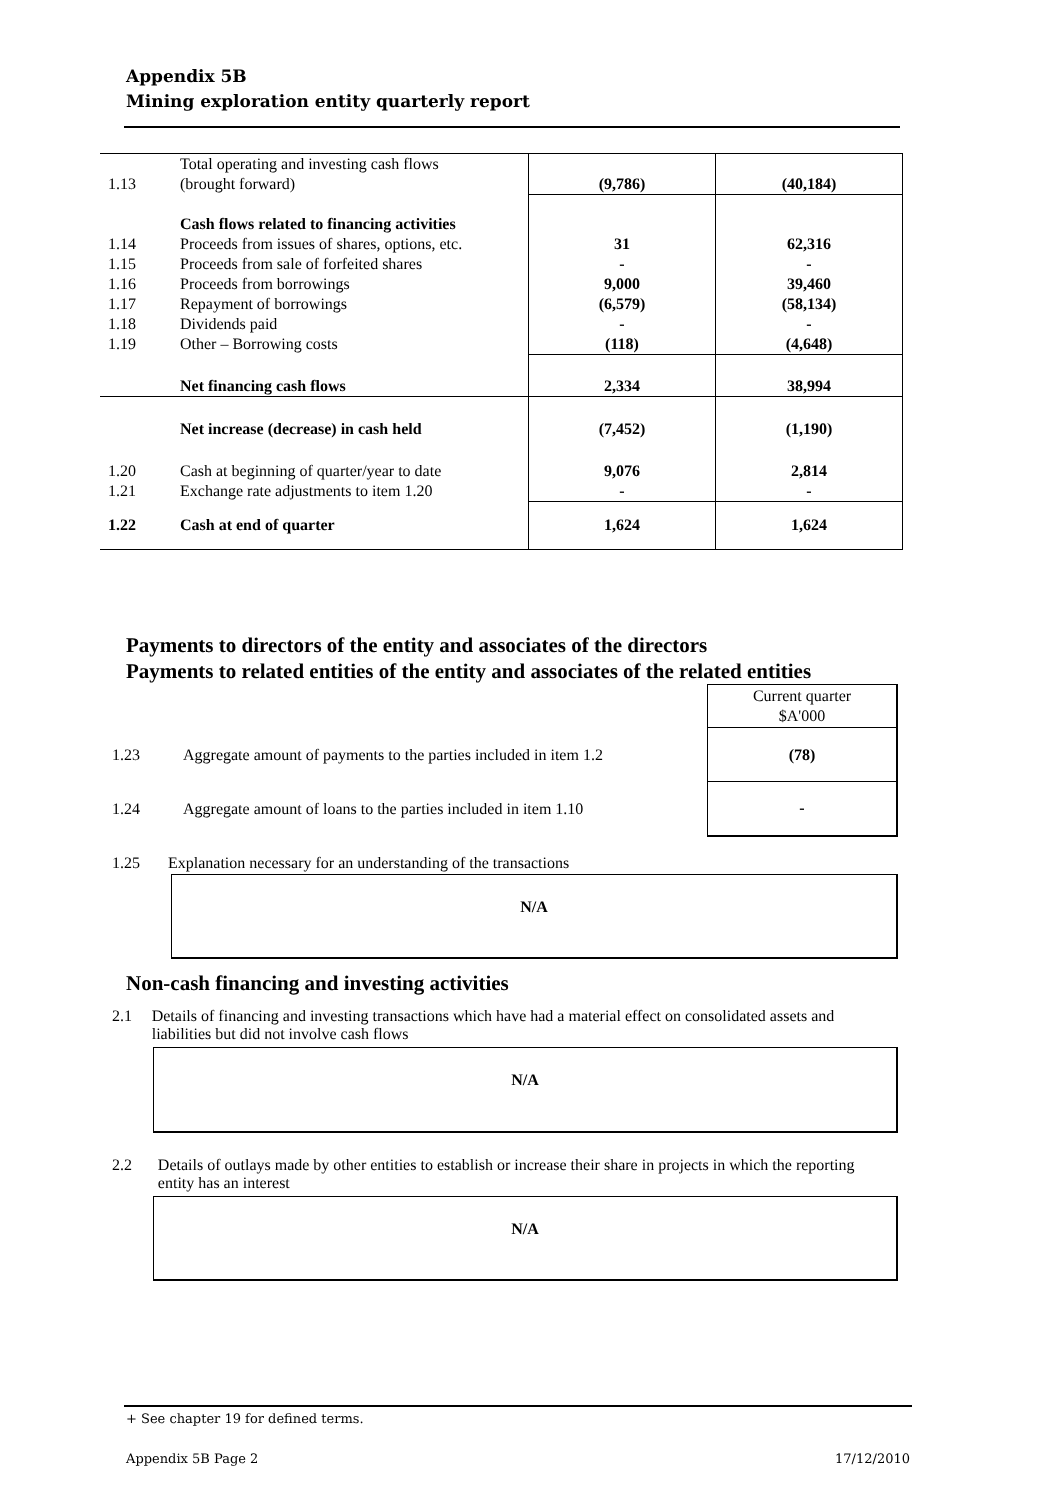Appendix 5B
Mining exploration entity quarterly report
| 1.13 | Total operating and investing cash flows (brought forward) | (9,786) | (40,184) |
| 1.14 1.15 1.16 1.17 1.18 1.19 | Cash flows related to financing activities Proceeds from issues of shares, options, etc. Proceeds from sale of forfeited shares Proceeds from borrowings Repayment of borrowings Dividends paid Other – Borrowing costs | 31 - 9,000 (6,579) - (118) | 62,316 - 39,460 (58,134) - (4,648) |
| | Net financing cash flows | 2,334 | 38,994 |
| | Net increase (decrease) in cash held | (7,452) | (1,190) |
| 1.20 1.21 | Cash at beginning of quarter/year to date Exchange rate adjustments to item 1.20 | 9,076 - | 2,814 - |
| 1.22 | Cash at end of quarter | 1,624 | 1,624 |
Payments to directors of the entity and associates of the directors
Payments to related entities of the entity and associates of the related entities
| | | Current quarter $A'000 |
| 1.23 | Aggregate amount of payments to the parties included in item 1.2 | (78) |
| 1.24 | Aggregate amount of loans to the parties included in item 1.10 | - |
1.25 Explanation necessary for an understanding of the transactions
N/A
Non-cash financing and investing activities
2.1 Details of financing and investing transactions which have had a material effect on consolidated assets and liabilities but did not involve cash flows
N/A
2.2 Details of outlays made by other entities to establish or increase their share in projects in which the reporting entity has an interest
N/A
+ See chapter 19 for defined terms.
Appendix 5B Page 2 17/12/2010